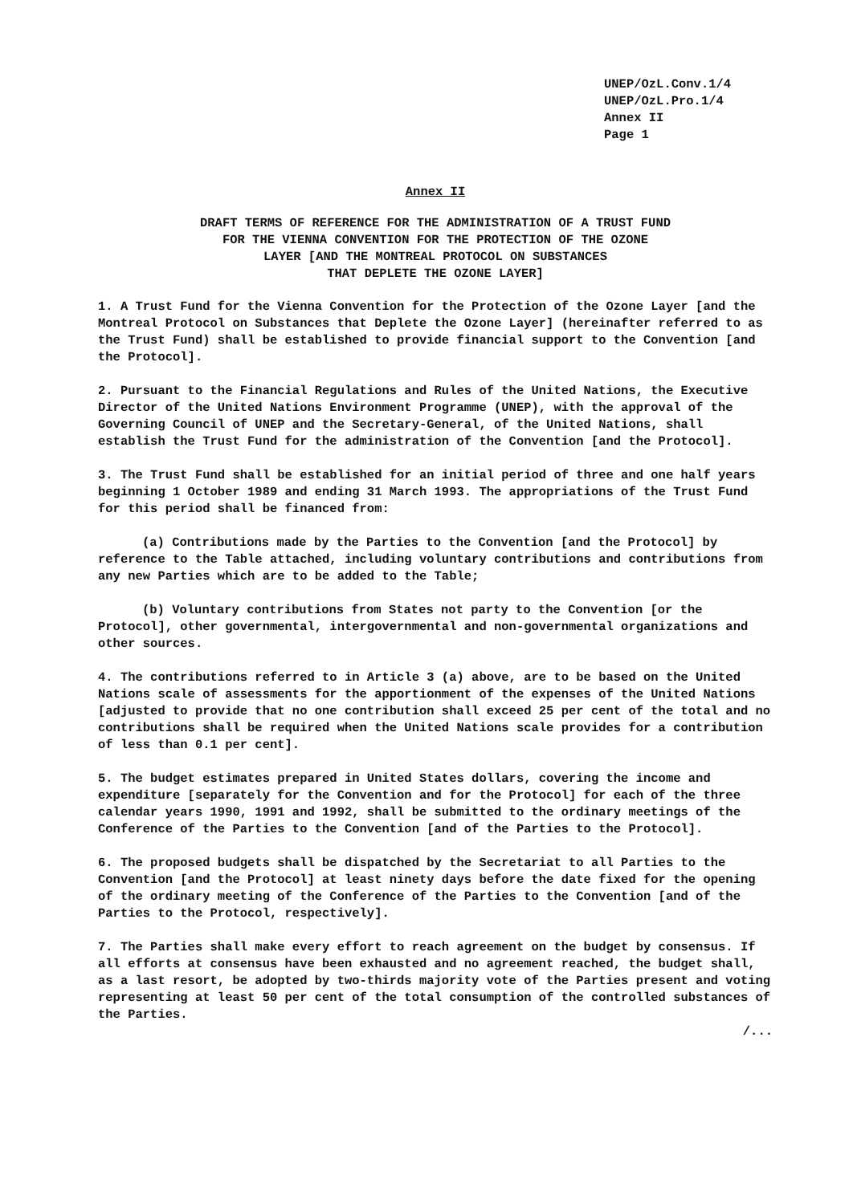UNEP/OzL.Conv.1/4
UNEP/OzL.Pro.1/4
Annex II
Page 1
Annex II
DRAFT TERMS OF REFERENCE FOR THE ADMINISTRATION OF A TRUST FUND
FOR THE VIENNA CONVENTION FOR THE PROTECTION OF THE OZONE
LAYER [AND THE MONTREAL PROTOCOL ON SUBSTANCES
THAT DEPLETE THE OZONE LAYER]
1. A Trust Fund for the Vienna Convention for the Protection of the Ozone Layer [and the Montreal Protocol on Substances that Deplete the Ozone Layer] (hereinafter referred to as the Trust Fund) shall be established to provide financial support to the Convention [and the Protocol].
2. Pursuant to the Financial Regulations and Rules of the United Nations, the Executive Director of the United Nations Environment Programme (UNEP), with the approval of the Governing Council of UNEP and the Secretary-General, of the United Nations, shall establish the Trust Fund for the administration of the Convention [and the Protocol].
3. The Trust Fund shall be established for an initial period of three and one half years beginning 1 October 1989 and ending 31 March 1993. The appropriations of the Trust Fund for this period shall be financed from:
(a) Contributions made by the Parties to the Convention [and the Protocol] by reference to the Table attached, including voluntary contributions and contributions from any new Parties which are to be added to the Table;
(b) Voluntary contributions from States not party to the Convention [or the Protocol], other governmental, intergovernmental and non-governmental organizations and other sources.
4. The contributions referred to in Article 3 (a) above, are to be based on the United Nations scale of assessments for the apportionment of the expenses of the United Nations [adjusted to provide that no one contribution shall exceed 25 per cent of the total and no contributions shall be required when the United Nations scale provides for a contribution of less than 0.1 per cent].
5. The budget estimates prepared in United States dollars, covering the income and expenditure [separately for the Convention and for the Protocol] for each of the three calendar years 1990, 1991 and 1992, shall be submitted to the ordinary meetings of the Conference of the Parties to the Convention [and of the Parties to the Protocol].
6. The proposed budgets shall be dispatched by the Secretariat to all Parties to the Convention [and the Protocol] at least ninety days before the date fixed for the opening of the ordinary meeting of the Conference of the Parties to the Convention [and of the Parties to the Protocol, respectively].
7. The Parties shall make every effort to reach agreement on the budget by consensus. If all efforts at consensus have been exhausted and no agreement reached, the budget shall, as a last resort, be adopted by two-thirds majority vote of the Parties present and voting representing at least 50 per cent of the total consumption of the controlled substances of the Parties.
/...